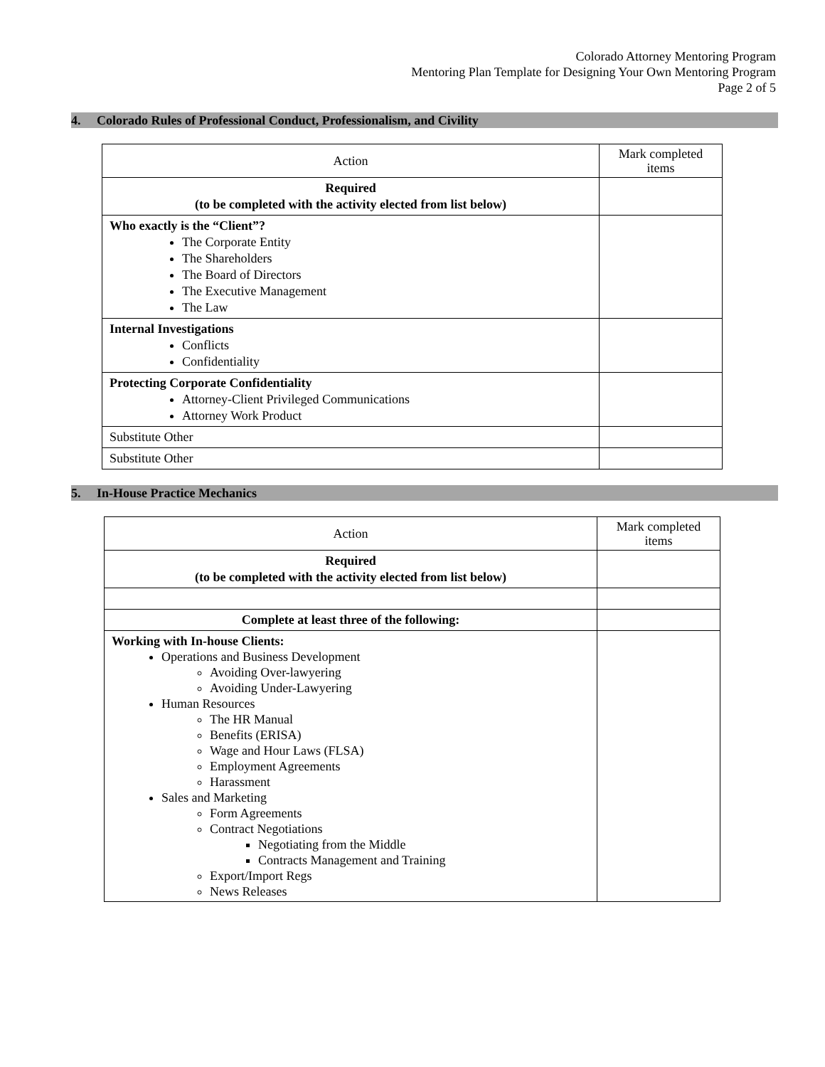Colorado Attorney Mentoring Program
Mentoring Plan Template for Designing Your Own Mentoring Program
Page 2 of 5
4. Colorado Rules of Professional Conduct, Professionalism, and Civility
| Action | Mark completed items |
| Required (to be completed with the activity elected from list below) | |
| Who exactly is the “Client”? The Corporate Entity The Shareholders The Board of Directors The Executive Management The Law | |
| Internal Investigations Conflicts Confidentiality | |
| Protecting Corporate Confidentiality Attorney-Client Privileged Communications Attorney Work Product | |
| Substitute Other | |
| Substitute Other | |
5. In-House Practice Mechanics
| Action | Mark completed items |
| Required (to be completed with the activity elected from list below) | |
| Complete at least three of the following: | |
| Working with In-house Clients: Operations and Business Development Avoiding Over-lawyering Avoiding Under-Lawyering Human Resources The HR Manual Benefits (ERISA) Wage and Hour Laws (FLSA) Employment Agreements Harassment Sales and Marketing Form Agreements Contract Negotiations Negotiating from the Middle Contracts Management and Training Export/Import Regs News Releases | |